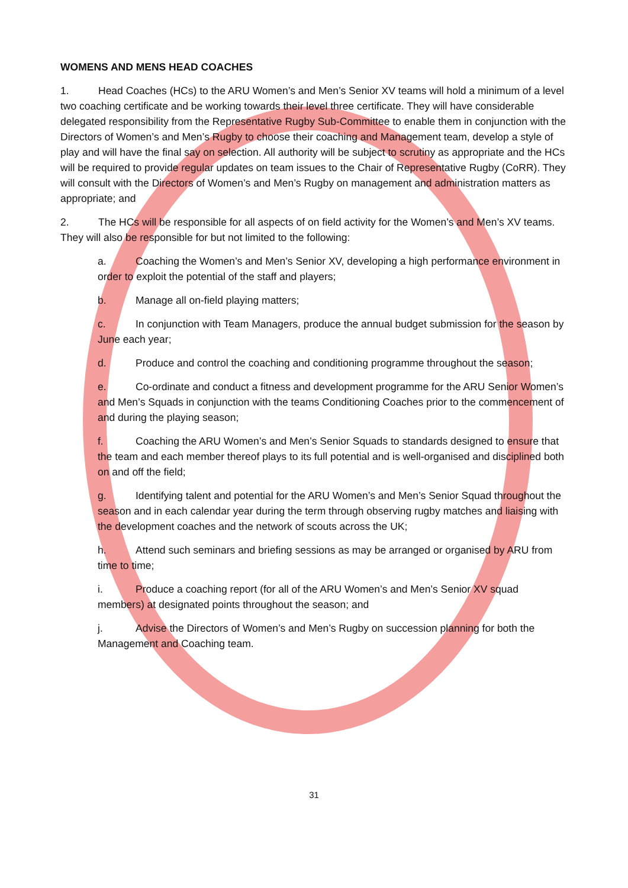WOMENS AND MENS HEAD COACHES
1. Head Coaches (HCs) to the ARU Women’s and Men’s Senior XV teams will hold a minimum of a level two coaching certificate and be working towards their level three certificate. They will have considerable delegated responsibility from the Representative Rugby Sub-Committee to enable them in conjunction with the Directors of Women’s and Men’s Rugby to choose their coaching and Management team, develop a style of play and will have the final say on selection. All authority will be subject to scrutiny as appropriate and the HCs will be required to provide regular updates on team issues to the Chair of Representative Rugby (CoRR). They will consult with the Directors of Women’s and Men’s Rugby on management and administration matters as appropriate; and
2. The HCs will be responsible for all aspects of on field activity for the Women’s and Men’s XV teams. They will also be responsible for but not limited to the following:
a. Coaching the Women’s and Men’s Senior XV, developing a high performance environment in order to exploit the potential of the staff and players;
b. Manage all on-field playing matters;
c. In conjunction with Team Managers, produce the annual budget submission for the season by June each year;
d. Produce and control the coaching and conditioning programme throughout the season;
e. Co-ordinate and conduct a fitness and development programme for the ARU Senior Women’s and Men’s Squads in conjunction with the teams Conditioning Coaches prior to the commencement of and during the playing season;
f. Coaching the ARU Women’s and Men’s Senior Squads to standards designed to ensure that the team and each member thereof plays to its full potential and is well-organised and disciplined both on and off the field;
g. Identifying talent and potential for the ARU Women’s and Men’s Senior Squad throughout the season and in each calendar year during the term through observing rugby matches and liaising with the development coaches and the network of scouts across the UK;
h. Attend such seminars and briefing sessions as may be arranged or organised by ARU from time to time;
i. Produce a coaching report (for all of the ARU Women’s and Men’s Senior XV squad members) at designated points throughout the season; and
j. Advise the Directors of Women’s and Men’s Rugby on succession planning for both the Management and Coaching team.
31